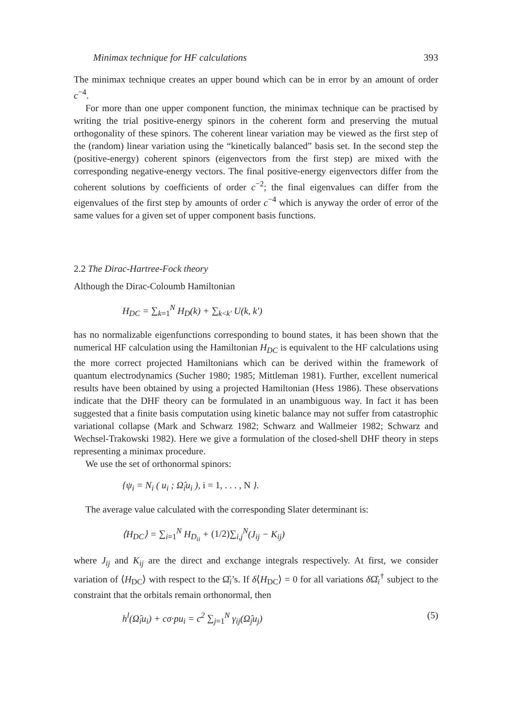Minimax technique for HF calculations 393
The minimax technique creates an upper bound which can be in error by an amount of order c<sup>−4</sup>.
For more than one upper component function, the minimax technique can be practised by writing the trial positive-energy spinors in the coherent form and preserving the mutual orthogonality of these spinors. The coherent linear variation may be viewed as the first step of the (random) linear variation using the “kinetically balanced” basis set. In the second step the (positive-energy) coherent spinors (eigenvectors from the first step) are mixed with the corresponding negative-energy vectors. The final positive-energy eigenvectors differ from the coherent solutions by coefficients of order c<sup>−2</sup>; the final eigenvalues can differ from the eigenvalues of the first step by amounts of order c<sup>−4</sup> which is anyway the order of error of the same values for a given set of upper component basis functions.
2.2 The Dirac-Hartree-Fock theory
Although the Dirac-Coloumb Hamiltonian
H<sub>DC</sub> = ∑<sub>k=1</sub><sup>N</sup> H<sub>D</sub>(k) + ∑<sub>k<k′</sub> U(k, k′)
has no normalizable eigenfunctions corresponding to bound states, it has been shown that the numerical HF calculation using the Hamiltonian H<sub>DC</sub> is equivalent to the HF calculations using the more correct projected Hamiltonians which can be derived within the framework of quantum electrodynamics (Sucher 1980; 1985; Mittleman 1981). Further, excellent numerical results have been obtained by using a projected Hamiltonian (Hess 1986). These observations indicate that the DHF theory can be formulated in an unambiguous way. In fact it has been suggested that a finite basis computation using kinetic balance may not suffer from catastrophic variational collapse (Mark and Schwarz 1982; Schwarz and Wallmeier 1982; Schwarz and Wechsel-Trakowski 1982). Here we give a formulation of the closed-shell DHF theory in steps representing a minimax procedure.
We use the set of orthonormal spinors:
{ψ<sub>i</sub> = N<sub>i</sub> ( u<sub>i</sub> ; Ω̂<sub>i</sub>u<sub>i</sub> ), i = 1, . . . , N }.
The average value calculated with the corresponding Slater determinant is:
⟨H<sub>DC</sub>⟩ = ∑<sub>i=1</sub><sup>N</sup> H<sub>D<sub>ii</sub></sub> + (1/2)∑<sub>i,j</sub><sup>N</sup>(J<sub>ij</sub> − K<sub>ij</sub>)
where J<sub>ij</sub> and K<sub>ij</sub> are the direct and exchange integrals respectively. At first, we consider variation of ⟨H<sub>DC</sub>⟩ with respect to the Ω̂<sub>i</sub>’s. If δ⟨H<sub>DC</sub>⟩ = 0 for all variations δ Ω̂<sub>i</sub><sup>†</sup> subject to the constraint that the orbitals remain orthonormal, then
h<sup>l</sup>(Ω̂<sub>i</sub>u<sub>i</sub>) + cσ·pu<sub>i</sub> = c<sup>2</sup> ∑<sub>j=1</sub><sup>N</sup> γ<sub>ij</sub>(Ω̂<sub>j</sub>u<sub>j</sub>) (5)